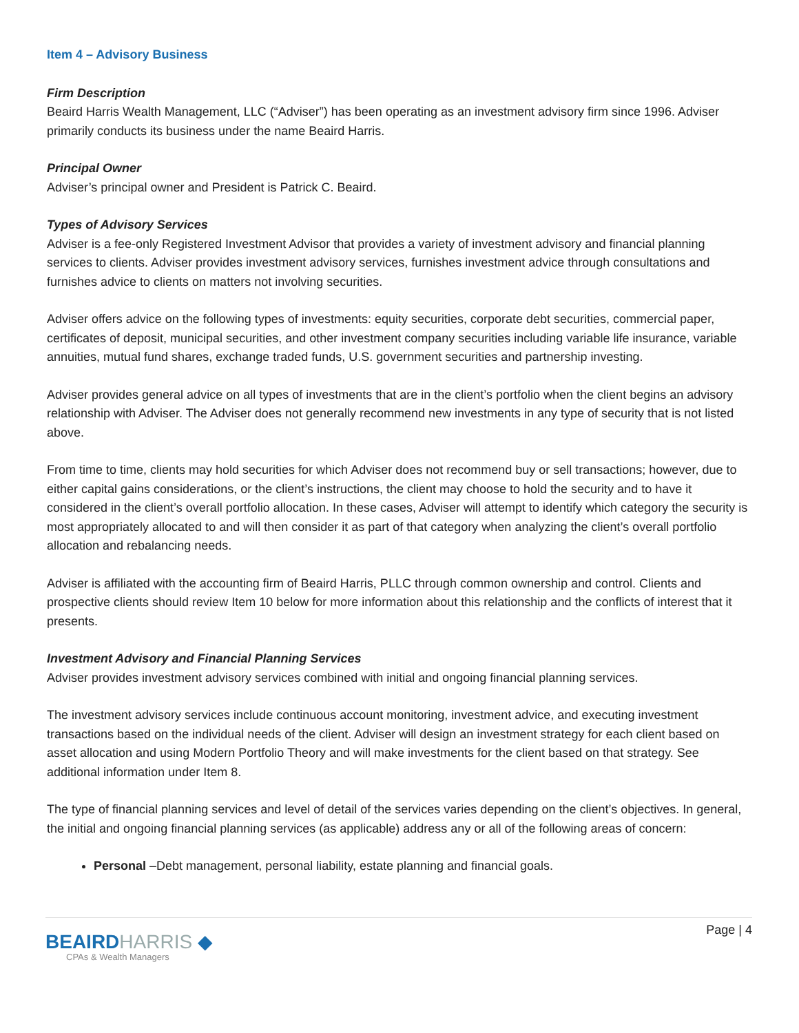Item 4 – Advisory Business
Firm Description
Beaird Harris Wealth Management, LLC (“Adviser”) has been operating as an investment advisory firm since 1996. Adviser primarily conducts its business under the name Beaird Harris.
Principal Owner
Adviser’s principal owner and President is Patrick C. Beaird.
Types of Advisory Services
Adviser is a fee-only Registered Investment Advisor that provides a variety of investment advisory and financial planning services to clients. Adviser provides investment advisory services, furnishes investment advice through consultations and furnishes advice to clients on matters not involving securities.
Adviser offers advice on the following types of investments: equity securities, corporate debt securities, commercial paper, certificates of deposit, municipal securities, and other investment company securities including variable life insurance, variable annuities, mutual fund shares, exchange traded funds, U.S. government securities and partnership investing.
Adviser provides general advice on all types of investments that are in the client’s portfolio when the client begins an advisory relationship with Adviser. The Adviser does not generally recommend new investments in any type of security that is not listed above.
From time to time, clients may hold securities for which Adviser does not recommend buy or sell transactions; however, due to either capital gains considerations, or the client’s instructions, the client may choose to hold the security and to have it considered in the client’s overall portfolio allocation. In these cases, Adviser will attempt to identify which category the security is most appropriately allocated to and will then consider it as part of that category when analyzing the client’s overall portfolio allocation and rebalancing needs.
Adviser is affiliated with the accounting firm of Beaird Harris, PLLC through common ownership and control. Clients and prospective clients should review Item 10 below for more information about this relationship and the conflicts of interest that it presents.
Investment Advisory and Financial Planning Services
Adviser provides investment advisory services combined with initial and ongoing financial planning services.
The investment advisory services include continuous account monitoring, investment advice, and executing investment transactions based on the individual needs of the client. Adviser will design an investment strategy for each client based on asset allocation and using Modern Portfolio Theory and will make investments for the client based on that strategy. See additional information under Item 8.
The type of financial planning services and level of detail of the services varies depending on the client’s objectives. In general, the initial and ongoing financial planning services (as applicable) address any or all of the following areas of concern:
Personal –Debt management, personal liability, estate planning and financial goals.
BEAIRD HARRIS ◆
CPAs & Wealth Managers
Page | 4